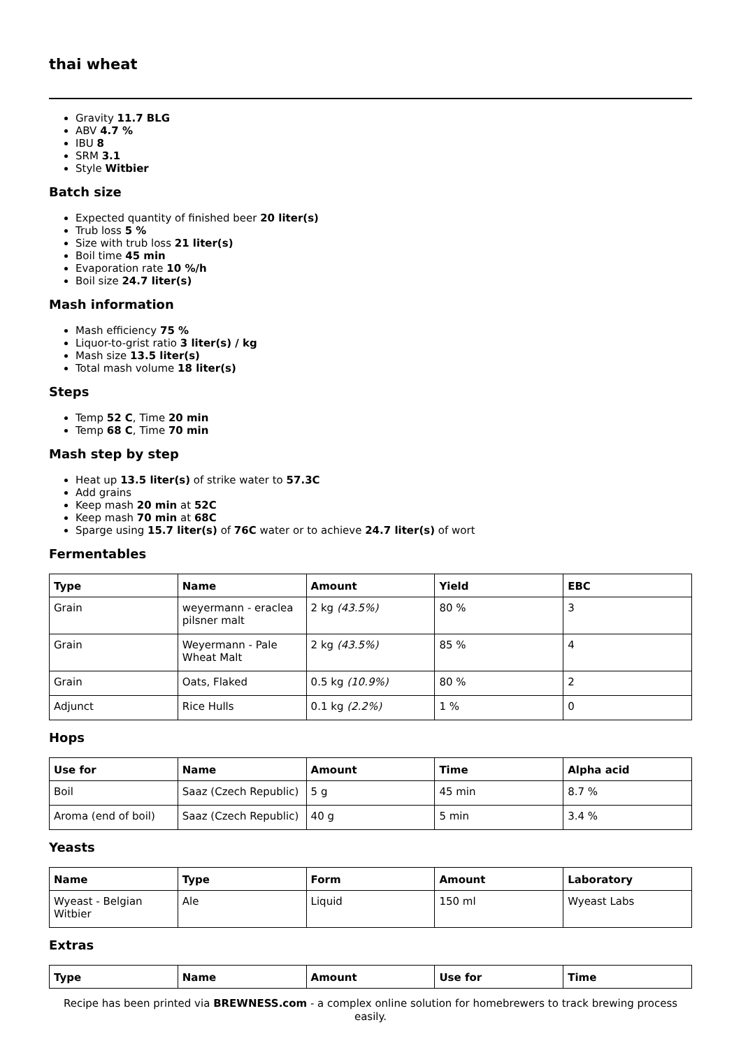thai wheat
Gravity 11.7 BLG
ABV 4.7 %
IBU 8
SRM 3.1
Style Witbier
Batch size
Expected quantity of finished beer 20 liter(s)
Trub loss 5 %
Size with trub loss 21 liter(s)
Boil time 45 min
Evaporation rate 10 %/h
Boil size 24.7 liter(s)
Mash information
Mash efficiency 75 %
Liquor-to-grist ratio 3 liter(s) / kg
Mash size 13.5 liter(s)
Total mash volume 18 liter(s)
Steps
Temp 52 C, Time 20 min
Temp 68 C, Time 70 min
Mash step by step
Heat up 13.5 liter(s) of strike water to 57.3C
Add grains
Keep mash 20 min at 52C
Keep mash 70 min at 68C
Sparge using 15.7 liter(s) of 76C water or to achieve 24.7 liter(s) of wort
Fermentables
| Type | Name | Amount | Yield | EBC |
| --- | --- | --- | --- | --- |
| Grain | weyermann - eraclea pilsner malt | 2 kg (43.5%) | 80 % | 3 |
| Grain | Weyermann - Pale Wheat Malt | 2 kg (43.5%) | 85 % | 4 |
| Grain | Oats, Flaked | 0.5 kg (10.9%) | 80 % | 2 |
| Adjunct | Rice Hulls | 0.1 kg (2.2%) | 1 % | 0 |
Hops
| Use for | Name | Amount | Time | Alpha acid |
| --- | --- | --- | --- | --- |
| Boil | Saaz (Czech Republic) | 5 g | 45 min | 8.7 % |
| Aroma (end of boil) | Saaz (Czech Republic) | 40 g | 5 min | 3.4 % |
Yeasts
| Name | Type | Form | Amount | Laboratory |
| --- | --- | --- | --- | --- |
| Wyeast - Belgian Witbier | Ale | Liquid | 150 ml | Wyeast Labs |
Extras
| Type | Name | Amount | Use for | Time |
| --- | --- | --- | --- | --- |
Recipe has been printed via BREWNESS.com - a complex online solution for homebrewers to track brewing process easily.